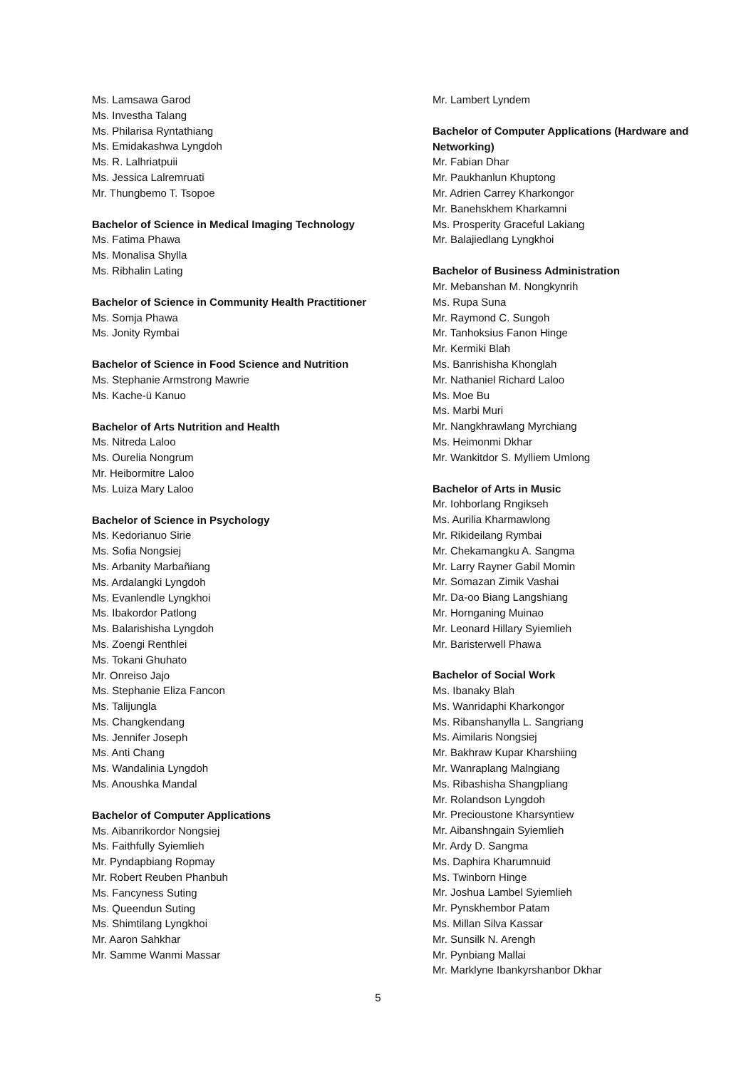Ms. Lamsawa Garod
Ms. Investha Talang
Ms. Philarisa Ryntathiang
Ms. Emidakashwa Lyngdoh
Ms. R. Lalhriatpuii
Ms. Jessica Lalremruati
Mr. Thungbemo T. Tsopoe
Bachelor of Science in Medical Imaging Technology
Ms. Fatima Phawa
Ms. Monalisa Shylla
Ms. Ribhalin Lating
Bachelor of Science in Community Health Practitioner
Ms. Somja Phawa
Ms. Jonity Rymbai
Bachelor of Science in Food Science and Nutrition
Ms. Stephanie Armstrong Mawrie
Ms. Kache-ü Kanuo
Bachelor of Arts Nutrition and Health
Ms. Nitreda Laloo
Ms. Ourelia Nongrum
Mr. Heibormitre Laloo
Ms. Luiza Mary Laloo
Bachelor of Science in Psychology
Ms. Kedorianuo Sirie
Ms. Sofia Nongsiej
Ms. Arbanity Marbañiang
Ms. Ardalangki Lyngdoh
Ms. Evanlendle Lyngkhoi
Ms. Ibakordor Patlong
Ms. Balarishisha Lyngdoh
Ms. Zoengi Renthlei
Ms. Tokani Ghuhato
Mr. Onreiso Jajo
Ms. Stephanie Eliza Fancon
Ms. Talijungla
Ms. Changkendang
Ms. Jennifer Joseph
Ms. Anti Chang
Ms. Wandalinia Lyngdoh
Ms. Anoushka Mandal
Bachelor of Computer Applications
Ms. Aibanrikordor Nongsiej
Ms. Faithfully Syiemlieh
Mr. Pyndapbiang Ropmay
Mr. Robert Reuben Phanbuh
Ms. Fancyness Suting
Ms. Queendun Suting
Ms. Shimtilang Lyngkhoi
Mr. Aaron Sahkhar
Mr. Samme Wanmi Massar
Mr. Lambert Lyndem
Bachelor of Computer Applications (Hardware and Networking)
Mr. Fabian Dhar
Mr. Paukhanlun Khuptong
Mr. Adrien Carrey Kharkongor
Mr. Banehskhem Kharkamni
Ms. Prosperity Graceful Lakiang
Mr. Balajiedlang Lyngkhoi
Bachelor of Business Administration
Mr. Mebanshan M. Nongkynrih
Ms. Rupa Suna
Mr. Raymond C. Sungoh
Mr. Tanhoksius Fanon Hinge
Mr. Kermiki Blah
Ms. Banrishisha Khonglah
Mr. Nathaniel Richard Laloo
Ms. Moe Bu
Ms. Marbi Muri
Mr. Nangkhrawlang Myrchiang
Ms. Heimonmi Dkhar
Mr. Wankitdor S. Mylliem Umlong
Bachelor of Arts in Music
Mr. Iohborlang Rngikseh
Ms. Aurilia Kharmawlong
Mr. Rikideilang Rymbai
Mr. Chekamangku A. Sangma
Mr. Larry Rayner Gabil Momin
Mr. Somazan Zimik Vashai
Mr. Da-oo Biang Langshiang
Mr. Hornganing Muinao
Mr. Leonard Hillary Syiemlieh
Mr. Baristerwell Phawa
Bachelor of Social Work
Ms. Ibanaky Blah
Ms. Wanridaphi Kharkongor
Ms. Ribanshanylla L. Sangriang
Ms. Aimilaris Nongsiej
Mr. Bakhraw Kupar Kharshiing
Mr. Wanraplang Malngiang
Ms. Ribashisha Shangpliang
Mr. Rolandson Lyngdoh
Mr. Precioustone Kharsyntiew
Mr. Aibanshngain Syiemlieh
Mr. Ardy D. Sangma
Ms. Daphira Kharumnuid
Ms. Twinborn Hinge
Mr. Joshua Lambel Syiemlieh
Mr. Pynskhembor Patam
Ms. Millan Silva Kassar
Mr. Sunsilk N. Arengh
Mr. Pynbiang Mallai
Mr. Marklyne Ibankyrshanbor Dkhar
5